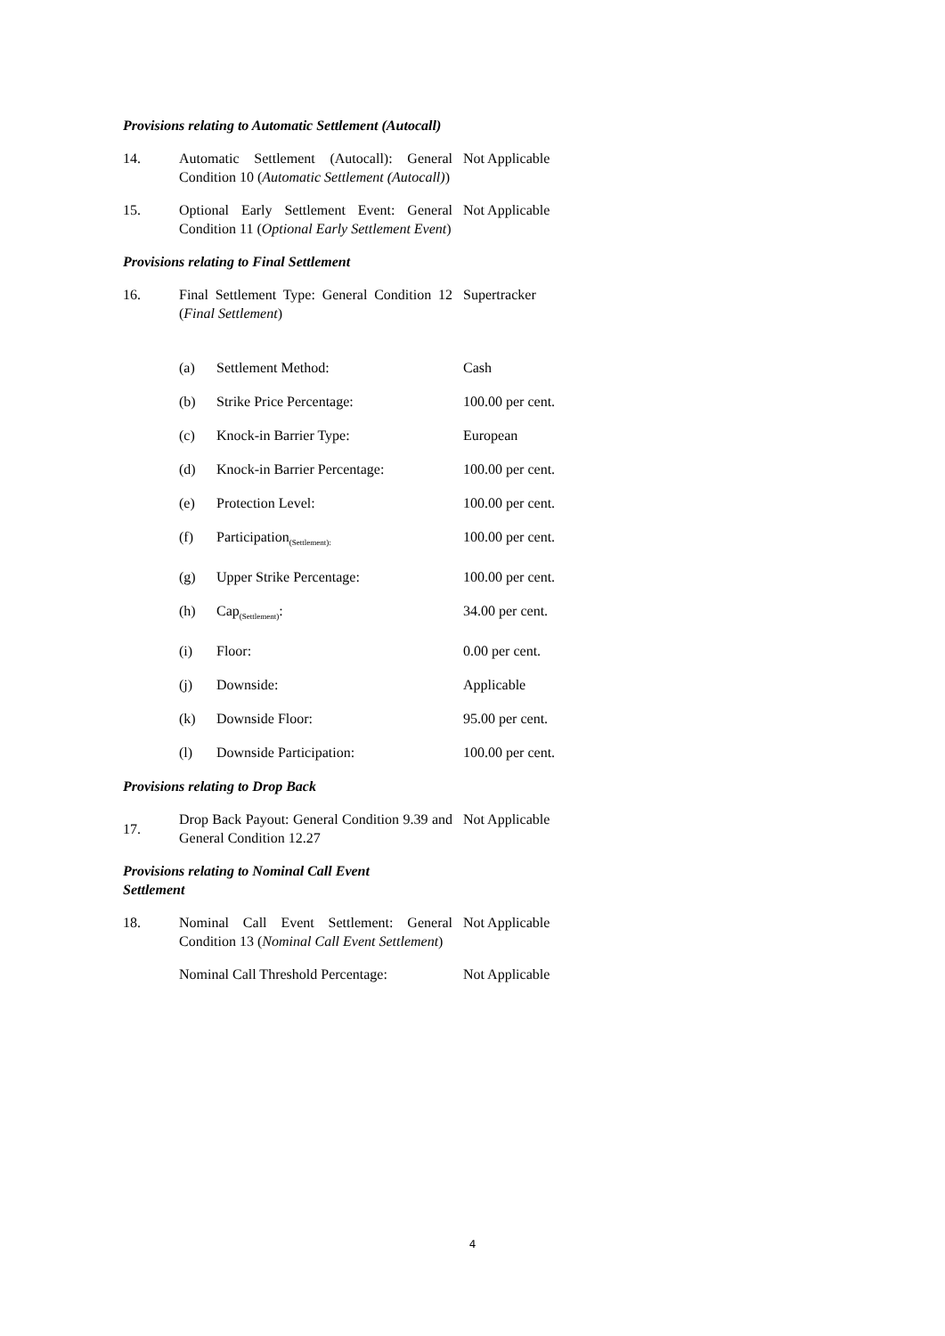Provisions relating to Automatic Settlement (Autocall)
| 14. | Automatic Settlement (Autocall): General Condition 10 ( Automatic Settlement (Autocall) ) | Not Applicable |
| 15. | Optional Early Settlement Event: General Condition 11 ( Optional Early Settlement Event ) | Not Applicable |
Provisions relating to Final Settlement
| 16. | Final Settlement Type: General Condition 12 ( Final Settlement ) | Supertracker |
| | (a) | Settlement Method: | Cash |
| | (b) | Strike Price Percentage: | 100.00 per cent. |
| | (c) | Knock-in Barrier Type: | European |
| | (d) | Knock-in Barrier Percentage: | 100.00 per cent. |
| | (e) | Protection Level: | 100.00 per cent. |
| | (f) | Participation<sub>(Settlement):</sub> | 100.00 per cent. |
| | (g) | Upper Strike Percentage: | 100.00 per cent. |
| | (h) | Cap<sub>(Settlement)</sub>: | 34.00 per cent. |
| | (i) | Floor: | 0.00 per cent. |
| | (j) | Downside: | Applicable |
| | (k) | Downside Floor: | 95.00 per cent. |
| | (l) | Downside Participation: | 100.00 per cent. |
Provisions relating to Drop Back
| 17. | Drop Back Payout: General Condition 9.39 and General Condition 12.27 | Not Applicable |
Provisions relating to Nominal Call Event
Settlement
| 18. | Nominal Call Event Settlement: General Condition 13 ( Nominal Call Event Settlement ) | Not Applicable |
| | Nominal Call Threshold Percentage: | Not Applicable |
4